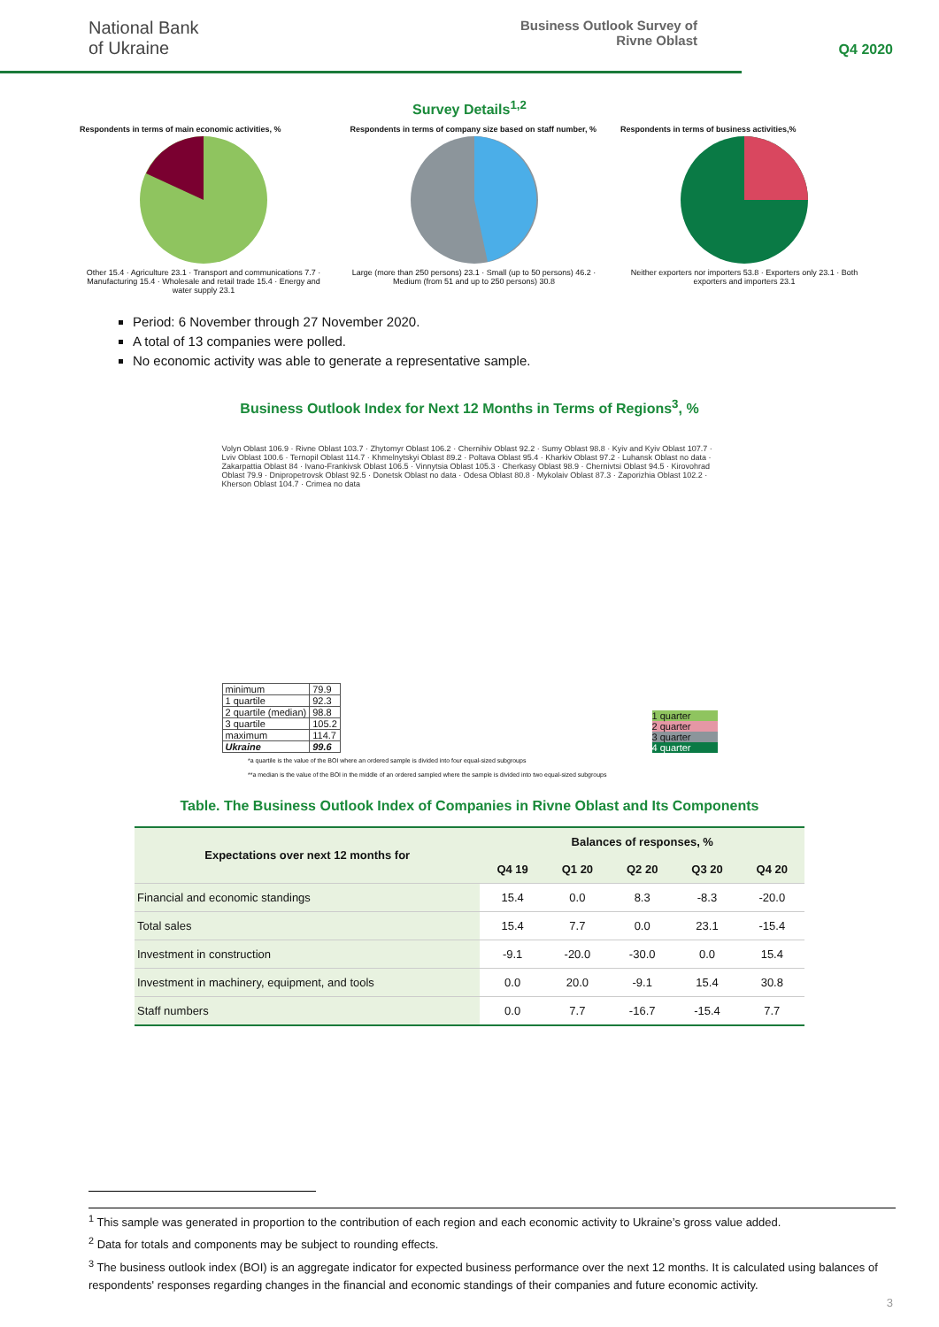National Bank
of Ukraine
Business Outlook Survey of
Rivne Oblast
Q4 2020
Survey Details<sup>1,2</sup>
Respondents in terms of main economic activities, %
Other 15.4 · Agriculture 23.1 · Transport and communications 7.7 · Manufacturing 15.4 · Wholesale and retail trade 15.4 · Energy and water supply 23.1
Respondents in terms of company size based on staff number, %
Large (more than 250 persons) 23.1 · Small (up to 50 persons) 46.2 · Medium (from 51 and up to 250 persons) 30.8
Respondents in terms of business activities,%
Neither exporters nor importers 53.8 · Exporters only 23.1 · Both exporters and importers 23.1
Period: 6 November through 27 November 2020.
A total of 13 companies were polled.
No economic activity was able to generate a representative sample.
Business Outlook Index for Next 12 Months in Terms of Regions<sup>3</sup>, %
Volyn Oblast 106.9 · Rivne Oblast 103.7 · Zhytomyr Oblast 106.2 · Chernihiv Oblast 92.2 · Sumy Oblast 98.8 · Kyiv and Kyiv Oblast 107.7 · Lviv Oblast 100.6 · Ternopil Oblast 114.7 · Khmelnytskyi Oblast 89.2 · Poltava Oblast 95.4 · Kharkiv Oblast 97.2 · Luhansk Oblast no data · Zakarpattia Oblast 84 · Ivano-Frankivsk Oblast 106.5 · Vinnytsia Oblast 105.3 · Cherkasy Oblast 98.9 · Chernivtsi Oblast 94.5 · Kirovohrad Oblast 79.9 · Dnipropetrovsk Oblast 92.5 · Donetsk Oblast no data · Odesa Oblast 80.8 · Mykolaiv Oblast 87.3 · Zaporizhia Oblast 102.2 · Kherson Oblast 104.7 · Crimea no data
| minimum | 79.9 |
| 1 quartile | 92.3 |
| 2 quartile (median) | 98.8 |
| 3 quartile | 105.2 |
| maximum | 114.7 |
| Ukraine | 99.6 |
1 quarter
2 quarter
3 quarter
4 quarter
*a quartile is the value of the BOI where an ordered sample is divided into four equal-sized subgroups
**a median is the value of the BOI in the middle of an ordered sampled where the sample is divided into two equal-sized subgroups
Table. The Business Outlook Index of Companies in Rivne Oblast and Its Components
| Expectations over next 12 months for | Balances of responses, % | | | | |
| --- | --- | --- | --- | --- | --- |
| | Q4 19 | Q1 20 | Q2 20 | Q3 20 | Q4 20 |
| Financial and economic standings | 15.4 | 0.0 | 8.3 | -8.3 | -20.0 |
| Total sales | 15.4 | 7.7 | 0.0 | 23.1 | -15.4 |
| Investment in construction | -9.1 | -20.0 | -30.0 | 0.0 | 15.4 |
| Investment in machinery, equipment, and tools | 0.0 | 20.0 | -9.1 | 15.4 | 30.8 |
| Staff numbers | 0.0 | 7.7 | -16.7 | -15.4 | 7.7 |
<sup>1</sup> This sample was generated in proportion to the contribution of each region and each economic activity to Ukraine’s gross value added.
<sup>2</sup> Data for totals and components may be subject to rounding effects.
<sup>3</sup> The business outlook index (BOI) is an aggregate indicator for expected business performance over the next 12 months. It is calculated using balances of respondents' responses regarding changes in the financial and economic standings of their companies and future economic activity.
3